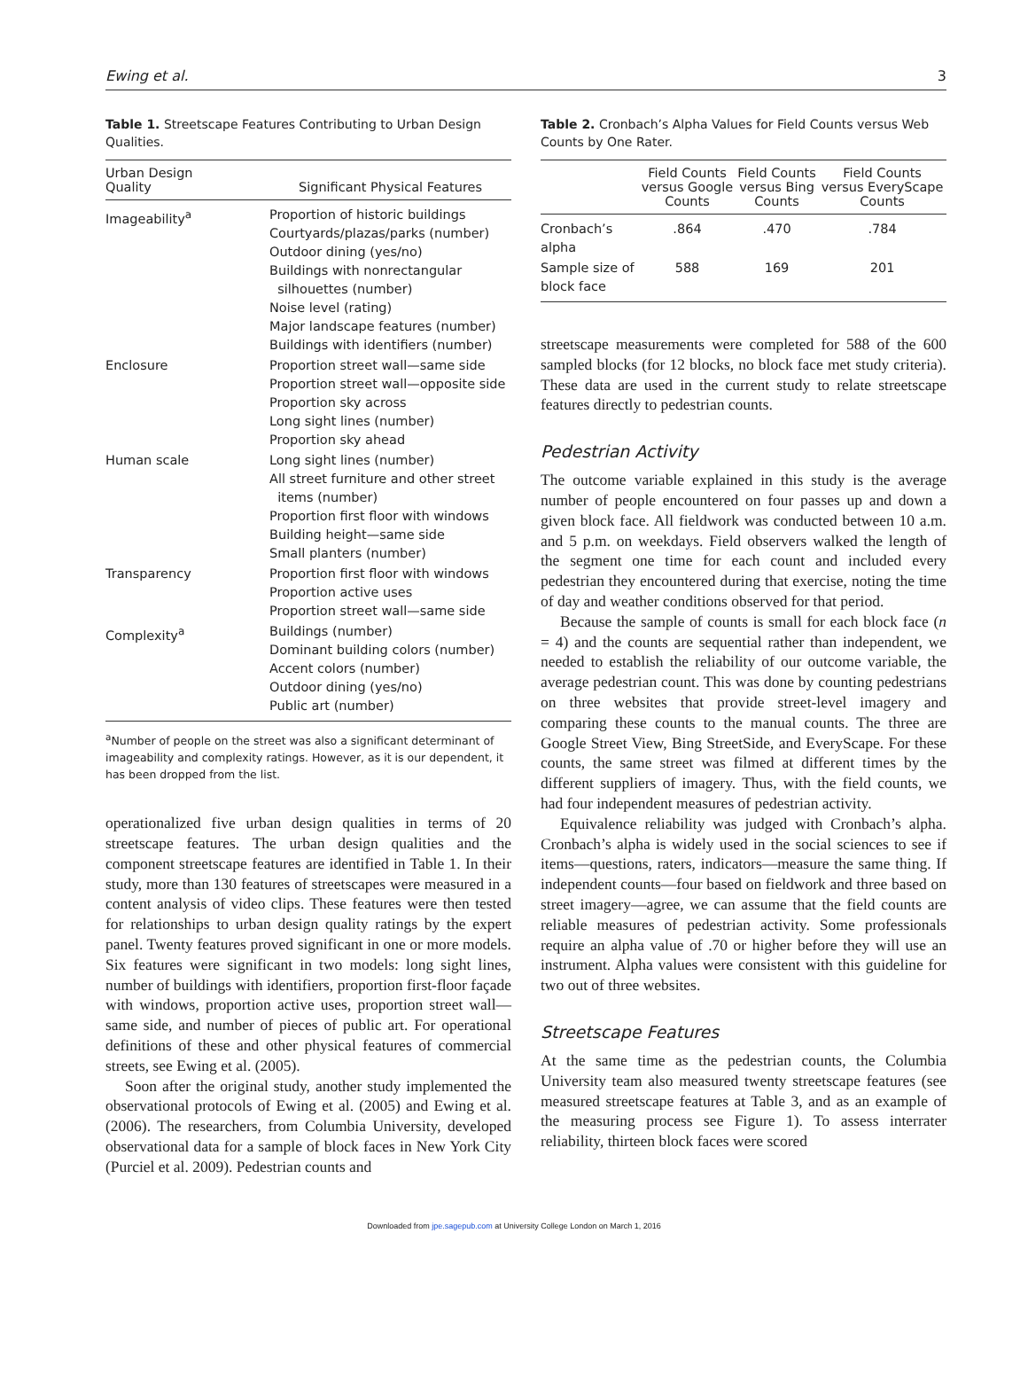Ewing et al. 3
Table 1. Streetscape Features Contributing to Urban Design Qualities.
| Urban Design Quality | Significant Physical Features |
| --- | --- |
| Imageability<sup>a</sup> | Proportion of historic buildings Courtyards/plazas/parks (number) Outdoor dining (yes/no) Buildings with nonrectangular silhouettes (number) Noise level (rating) Major landscape features (number) Buildings with identifiers (number) |
| Enclosure | Proportion street wall—same side Proportion street wall—opposite side Proportion sky across Long sight lines (number) Proportion sky ahead |
| Human scale | Long sight lines (number) All street furniture and other street items (number) Proportion first floor with windows Building height—same side Small planters (number) |
| Transparency | Proportion first floor with windows Proportion active uses Proportion street wall—same side |
| Complexity<sup>a</sup> | Buildings (number) Dominant building colors (number) Accent colors (number) Outdoor dining (yes/no) Public art (number) |
<sup>a</sup> Number of people on the street was also a significant determinant of imageability and complexity ratings. However, as it is our dependent, it has been dropped from the list.
operationalized five urban design qualities in terms of 20 streetscape features. The urban design qualities and the component streetscape features are identified in Table 1. In their study, more than 130 features of streetscapes were measured in a content analysis of video clips. These features were then tested for relationships to urban design quality ratings by the expert panel. Twenty features proved significant in one or more models. Six features were significant in two models: long sight lines, number of buildings with identifiers, proportion first-floor façade with windows, proportion active uses, proportion street wall—same side, and number of pieces of public art. For operational definitions of these and other physical features of commercial streets, see Ewing et al. (2005).
Soon after the original study, another study implemented the observational protocols of Ewing et al. (2005) and Ewing et al. (2006). The researchers, from Columbia University, developed observational data for a sample of block faces in New York City (Purciel et al. 2009). Pedestrian counts and
Table 2. Cronbach’s Alpha Values for Field Counts versus Web Counts by One Rater.
| | Field Counts versus Google Counts | Field Counts versus Bing Counts | Field Counts versus EveryScape Counts |
| --- | --- | --- | --- |
| Cronbach’s alpha | .864 | .470 | .784 |
| Sample size of block face | 588 | 169 | 201 |
streetscape measurements were completed for 588 of the 600 sampled blocks (for 12 blocks, no block face met study criteria). These data are used in the current study to relate streetscape features directly to pedestrian counts.
Pedestrian Activity
The outcome variable explained in this study is the average number of people encountered on four passes up and down a given block face. All fieldwork was conducted between 10 a.m. and 5 p.m. on weekdays. Field observers walked the length of the segment one time for each count and included every pedestrian they encountered during that exercise, noting the time of day and weather conditions observed for that period.
Because the sample of counts is small for each block face (n = 4) and the counts are sequential rather than independent, we needed to establish the reliability of our outcome variable, the average pedestrian count. This was done by counting pedestrians on three websites that provide street-level imagery and comparing these counts to the manual counts. The three are Google Street View, Bing StreetSide, and EveryScape. For these counts, the same street was filmed at different times by the different suppliers of imagery. Thus, with the field counts, we had four independent measures of pedestrian activity.
Equivalence reliability was judged with Cronbach’s alpha. Cronbach’s alpha is widely used in the social sciences to see if items—questions, raters, indicators—measure the same thing. If independent counts—four based on fieldwork and three based on street imagery—agree, we can assume that the field counts are reliable measures of pedestrian activity. Some professionals require an alpha value of .70 or higher before they will use an instrument. Alpha values were consistent with this guideline for two out of three websites.
Streetscape Features
At the same time as the pedestrian counts, the Columbia University team also measured twenty streetscape features (see measured streetscape features at Table 3, and as an example of the measuring process see Figure 1). To assess interrater reliability, thirteen block faces were scored
Downloaded from jpe.sagepub.com at University College London on March 1, 2016